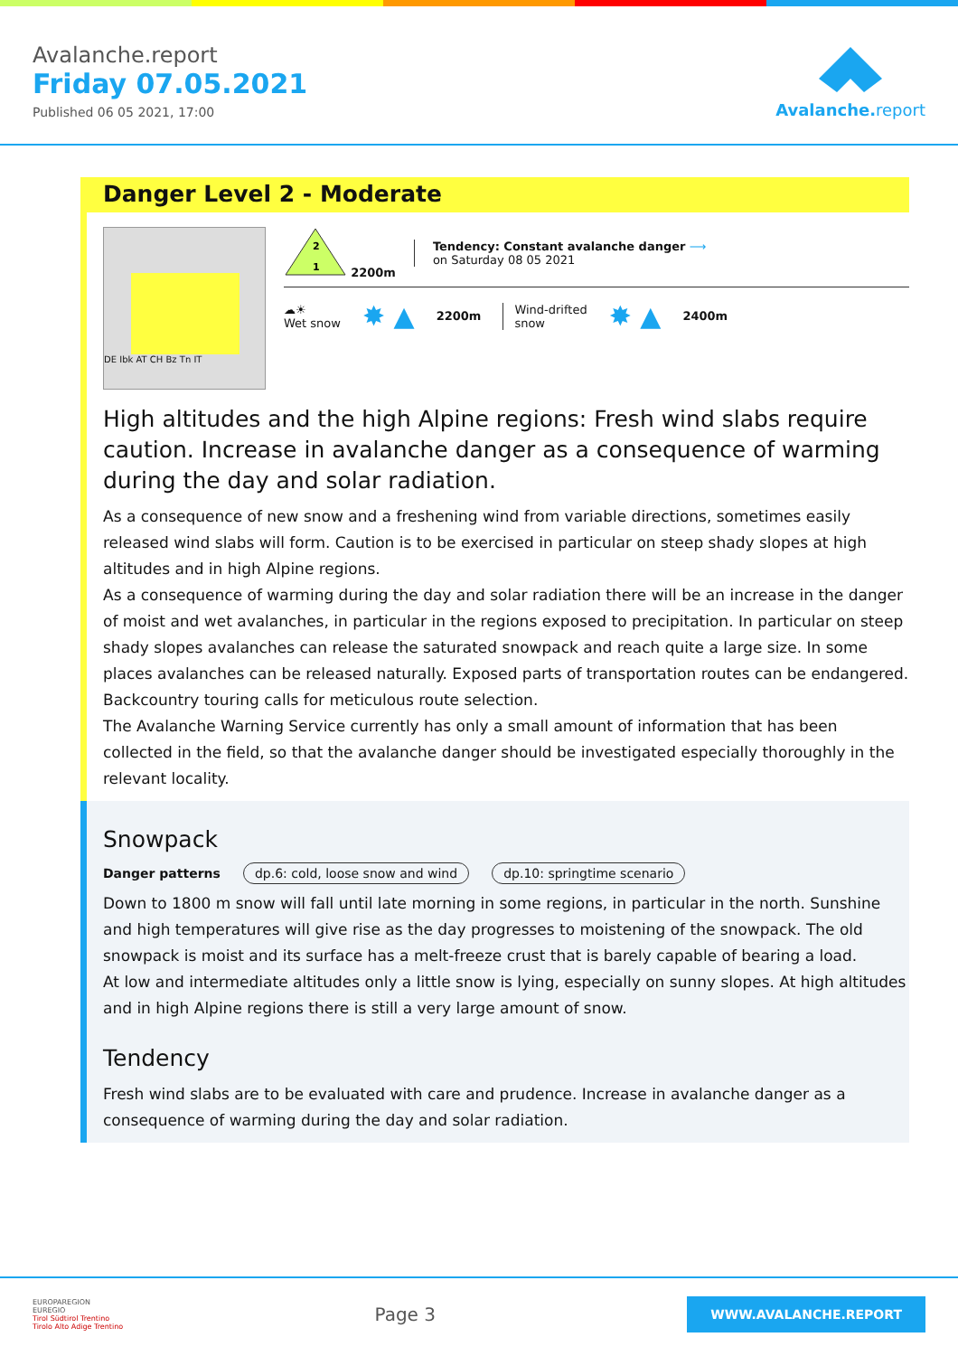Avalanche.report
Friday 07.05.2021
Published 06 05 2021, 17:00
Avalanche.report
Danger Level 2 - Moderate
DE Ibk AT CH Bz Tn IT
2
1
2200m
Tendency: Constant avalanche danger ⟶
on Saturday 08 05 2021
☁☀
Wet snow
✸ ▲
2200m
Wind-drifted
snow
✸ ▲
2400m
High altitudes and the high Alpine regions: Fresh wind slabs require caution. Increase in avalanche danger as a consequence of warming during the day and solar radiation.
As a consequence of new snow and a freshening wind from variable directions, sometimes easily released wind slabs will form. Caution is to be exercised in particular on steep shady slopes at high altitudes and in high Alpine regions.
As a consequence of warming during the day and solar radiation there will be an increase in the danger of moist and wet avalanches, in particular in the regions exposed to precipitation. In particular on steep shady slopes avalanches can release the saturated snowpack and reach quite a large size. In some places avalanches can be released naturally. Exposed parts of transportation routes can be endangered.
Backcountry touring calls for meticulous route selection.
The Avalanche Warning Service currently has only a small amount of information that has been collected in the field, so that the avalanche danger should be investigated especially thoroughly in the relevant locality.
Snowpack
Danger patterns dp.6: cold, loose snow and wind dp.10: springtime scenario
Down to 1800 m snow will fall until late morning in some regions, in particular in the north. Sunshine and high temperatures will give rise as the day progresses to moistening of the snowpack. The old snowpack is moist and its surface has a melt-freeze crust that is barely capable of bearing a load.
At low and intermediate altitudes only a little snow is lying, especially on sunny slopes. At high altitudes and in high Alpine regions there is still a very large amount of snow.
Tendency
Fresh wind slabs are to be evaluated with care and prudence. Increase in avalanche danger as a consequence of warming during the day and solar radiation.
EUROPAREGION
EUREGIO
Tirol Südtirol Trentino
Tirolo Alto Adige Trentino
Page 3
WWW.AVALANCHE.REPORT